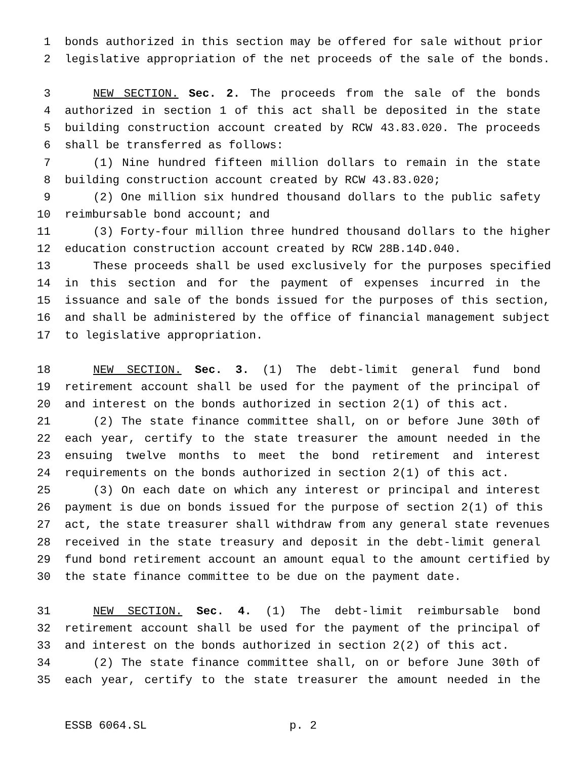1 bonds authorized in this section may be offered for sale without prior
2 legislative appropriation of the net proceeds of the sale of the bonds.
3 NEW SECTION. Sec. 2. The proceeds from the sale of the bonds
4 authorized in section 1 of this act shall be deposited in the state
5 building construction account created by RCW 43.83.020. The proceeds
6 shall be transferred as follows:
7 (1) Nine hundred fifteen million dollars to remain in the state
8 building construction account created by RCW 43.83.020;
9 (2) One million six hundred thousand dollars to the public safety
10 reimbursable bond account; and
11 (3) Forty-four million three hundred thousand dollars to the higher
12 education construction account created by RCW 28B.14D.040.
13 These proceeds shall be used exclusively for the purposes specified
14 in this section and for the payment of expenses incurred in the
15 issuance and sale of the bonds issued for the purposes of this section,
16 and shall be administered by the office of financial management subject
17 to legislative appropriation.
18 NEW SECTION. Sec. 3. (1) The debt-limit general fund bond
19 retirement account shall be used for the payment of the principal of
20 and interest on the bonds authorized in section 2(1) of this act.
21 (2) The state finance committee shall, on or before June 30th of
22 each year, certify to the state treasurer the amount needed in the
23 ensuing twelve months to meet the bond retirement and interest
24 requirements on the bonds authorized in section 2(1) of this act.
25 (3) On each date on which any interest or principal and interest
26 payment is due on bonds issued for the purpose of section 2(1) of this
27 act, the state treasurer shall withdraw from any general state revenues
28 received in the state treasury and deposit in the debt-limit general
29 fund bond retirement account an amount equal to the amount certified by
30 the state finance committee to be due on the payment date.
31 NEW SECTION. Sec. 4. (1) The debt-limit reimbursable bond
32 retirement account shall be used for the payment of the principal of
33 and interest on the bonds authorized in section 2(2) of this act.
34 (2) The state finance committee shall, on or before June 30th of
35 each year, certify to the state treasurer the amount needed in the
ESSB 6064.SL p. 2